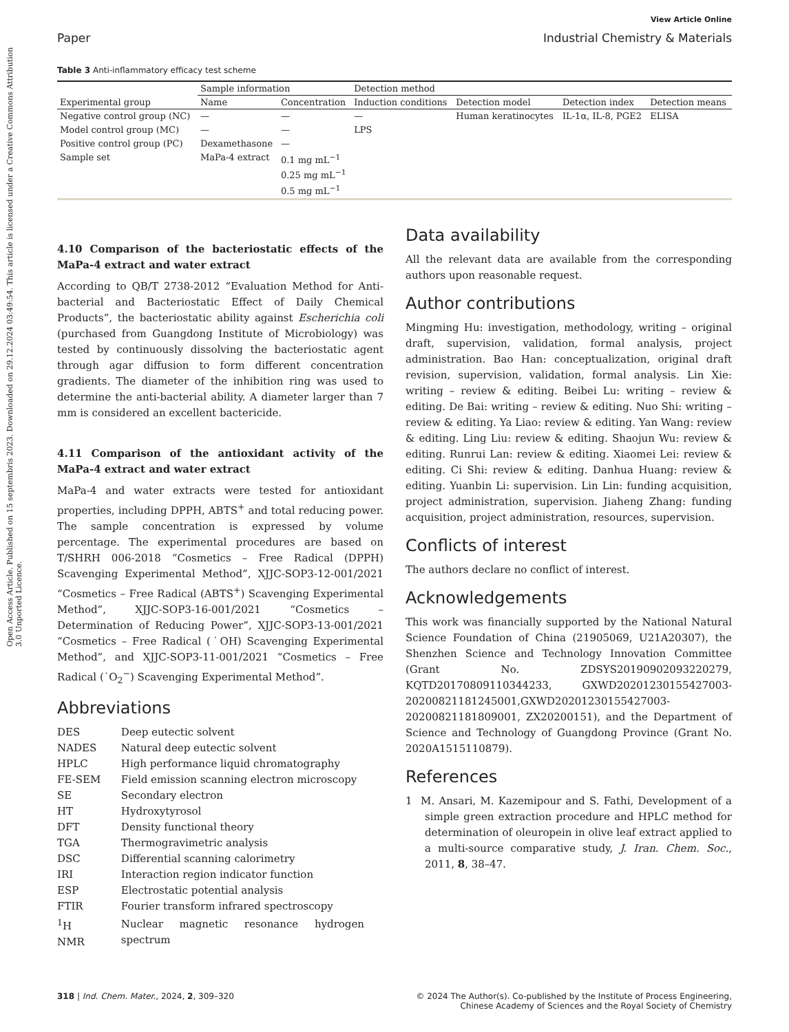Open Access Article. Published on 15 septembris 2023. Downloaded on 29.12.2024 03:49:54. This article is licensed under a Creative Commons Attribution 3.0 Unported Licence.
View Article Online
Paper Industrial Chemistry & Materials
Table 3 Anti-inflammatory efficacy test scheme
| | Sample information | | Detection method | | | |
| --- | --- | --- | --- | --- | --- | --- |
| Experimental group | Name | Concentration | Induction conditions | Detection model | Detection index | Detection means |
| Negative control group (NC) | — | — | — | Human keratinocytes | IL-1α, IL-8, PGE2 | ELISA |
| Model control group (MC) | — | — | LPS | | | |
| Positive control group (PC) | Dexamethasone | — | | | | |
| Sample set | MaPa-4 extract | 0.1 mg mL<sup>−1</sup> 0.25 mg mL<sup>−1</sup> 0.5 mg mL<sup>−1</sup> | | | | |
4.10 Comparison of the bacteriostatic effects of the MaPa-4 extract and water extract
According to QB/T 2738-2012 “Evaluation Method for Anti-bacterial and Bacteriostatic Effect of Daily Chemical Products”, the bacteriostatic ability against Escherichia coli (purchased from Guangdong Institute of Microbiology) was tested by continuously dissolving the bacteriostatic agent through agar diffusion to form different concentration gradients. The diameter of the inhibition ring was used to determine the anti-bacterial ability. A diameter larger than 7 mm is considered an excellent bactericide.
4.11 Comparison of the antioxidant activity of the MaPa-4 extract and water extract
MaPa-4 and water extracts were tested for antioxidant properties, including DPPH, ABTS<sup>+</sup> and total reducing power. The sample concentration is expressed by volume percentage. The experimental procedures are based on T/SHRH 006-2018 “Cosmetics – Free Radical (DPPH) Scavenging Experimental Method”, XJJC-SOP3-12-001/2021 “Cosmetics – Free Radical (ABTS<sup>+</sup>) Scavenging Experimental Method”, XJJC-SOP3-16-001/2021 “Cosmetics – Determination of Reducing Power”, XJJC-SOP3-13-001/2021 “Cosmetics – Free Radical (˙OH) Scavenging Experimental Method”, and XJJC-SOP3-11-001/2021 “Cosmetics – Free Radical (˙O<sub>2</sub><sup>−</sup>) Scavenging Experimental Method”.
Abbreviations
| DES | Deep eutectic solvent |
| NADES | Natural deep eutectic solvent |
| HPLC | High performance liquid chromatography |
| FE-SEM | Field emission scanning electron microscopy |
| SE | Secondary electron |
| HT | Hydroxytyrosol |
| DFT | Density functional theory |
| TGA | Thermogravimetric analysis |
| DSC | Differential scanning calorimetry |
| IRI | Interaction region indicator function |
| ESP | Electrostatic potential analysis |
| FTIR | Fourier transform infrared spectroscopy |
| <sup>1</sup>H NMR | Nuclear magnetic resonance hydrogen spectrum |
Data availability
All the relevant data are available from the corresponding authors upon reasonable request.
Author contributions
Mingming Hu: investigation, methodology, writing – original draft, supervision, validation, formal analysis, project administration. Bao Han: conceptualization, original draft revision, supervision, validation, formal analysis. Lin Xie: writing – review & editing. Beibei Lu: writing – review & editing. De Bai: writing – review & editing. Nuo Shi: writing – review & editing. Ya Liao: review & editing. Yan Wang: review & editing. Ling Liu: review & editing. Shaojun Wu: review & editing. Runrui Lan: review & editing. Xiaomei Lei: review & editing. Ci Shi: review & editing. Danhua Huang: review & editing. Yuanbin Li: supervision. Lin Lin: funding acquisition, project administration, supervision. Jiaheng Zhang: funding acquisition, project administration, resources, supervision.
Conflicts of interest
The authors declare no conflict of interest.
Acknowledgements
This work was financially supported by the National Natural Science Foundation of China (21905069, U21A20307), the Shenzhen Science and Technology Innovation Committee (Grant No. ZDSYS20190902093220279, KQTD20170809110344233, GXWD20201230155427003-20200821181245001,GXWD20201230155427003-20200821181809001, ZX20200151), and the Department of Science and Technology of Guangdong Province (Grant No. 2020A1515110879).
References
1 M. Ansari, M. Kazemipour and S. Fathi, Development of a simple green extraction procedure and HPLC method for determination of oleuropein in olive leaf extract applied to a multi-source comparative study, J. Iran. Chem. Soc., 2011, 8, 38–47.
318 | Ind. Chem. Mater., 2024, 2, 309–320 © 2024 The Author(s). Co-published by the Institute of Process Engineering,
Chinese Academy of Sciences and the Royal Society of Chemistry